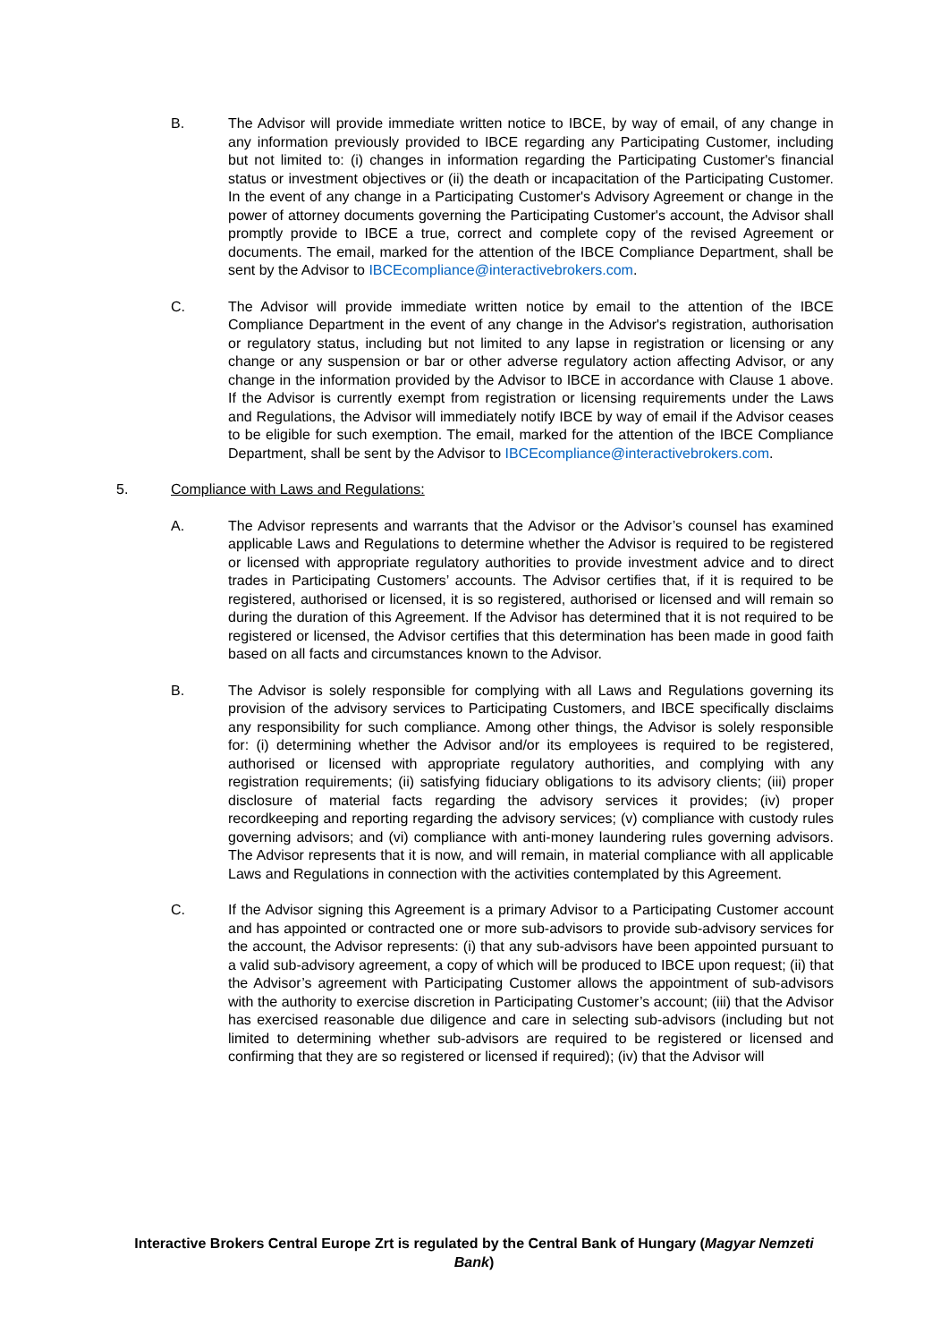B. The Advisor will provide immediate written notice to IBCE, by way of email, of any change in any information previously provided to IBCE regarding any Participating Customer, including but not limited to: (i) changes in information regarding the Participating Customer's financial status or investment objectives or (ii) the death or incapacitation of the Participating Customer. In the event of any change in a Participating Customer's Advisory Agreement or change in the power of attorney documents governing the Participating Customer's account, the Advisor shall promptly provide to IBCE a true, correct and complete copy of the revised Agreement or documents. The email, marked for the attention of the IBCE Compliance Department, shall be sent by the Advisor to IBCEcompliance@interactivebrokers.com.
C. The Advisor will provide immediate written notice by email to the attention of the IBCE Compliance Department in the event of any change in the Advisor's registration, authorisation or regulatory status, including but not limited to any lapse in registration or licensing or any change or any suspension or bar or other adverse regulatory action affecting Advisor, or any change in the information provided by the Advisor to IBCE in accordance with Clause 1 above. If the Advisor is currently exempt from registration or licensing requirements under the Laws and Regulations, the Advisor will immediately notify IBCE by way of email if the Advisor ceases to be eligible for such exemption. The email, marked for the attention of the IBCE Compliance Department, shall be sent by the Advisor to IBCEcompliance@interactivebrokers.com.
5. Compliance with Laws and Regulations:
A. The Advisor represents and warrants that the Advisor or the Advisor’s counsel has examined applicable Laws and Regulations to determine whether the Advisor is required to be registered or licensed with appropriate regulatory authorities to provide investment advice and to direct trades in Participating Customers’ accounts. The Advisor certifies that, if it is required to be registered, authorised or licensed, it is so registered, authorised or licensed and will remain so during the duration of this Agreement. If the Advisor has determined that it is not required to be registered or licensed, the Advisor certifies that this determination has been made in good faith based on all facts and circumstances known to the Advisor.
B. The Advisor is solely responsible for complying with all Laws and Regulations governing its provision of the advisory services to Participating Customers, and IBCE specifically disclaims any responsibility for such compliance. Among other things, the Advisor is solely responsible for: (i) determining whether the Advisor and/or its employees is required to be registered, authorised or licensed with appropriate regulatory authorities, and complying with any registration requirements; (ii) satisfying fiduciary obligations to its advisory clients; (iii) proper disclosure of material facts regarding the advisory services it provides; (iv) proper recordkeeping and reporting regarding the advisory services; (v) compliance with custody rules governing advisors; and (vi) compliance with anti-money laundering rules governing advisors. The Advisor represents that it is now, and will remain, in material compliance with all applicable Laws and Regulations in connection with the activities contemplated by this Agreement.
C. If the Advisor signing this Agreement is a primary Advisor to a Participating Customer account and has appointed or contracted one or more sub-advisors to provide sub-advisory services for the account, the Advisor represents: (i) that any sub-advisors have been appointed pursuant to a valid sub-advisory agreement, a copy of which will be produced to IBCE upon request; (ii) that the Advisor’s agreement with Participating Customer allows the appointment of sub-advisors with the authority to exercise discretion in Participating Customer’s account; (iii) that the Advisor has exercised reasonable due diligence and care in selecting sub-advisors (including but not limited to determining whether sub-advisors are required to be registered or licensed and confirming that they are so registered or licensed if required); (iv) that the Advisor will
Interactive Brokers Central Europe Zrt is regulated by the Central Bank of Hungary (Magyar Nemzeti Bank)